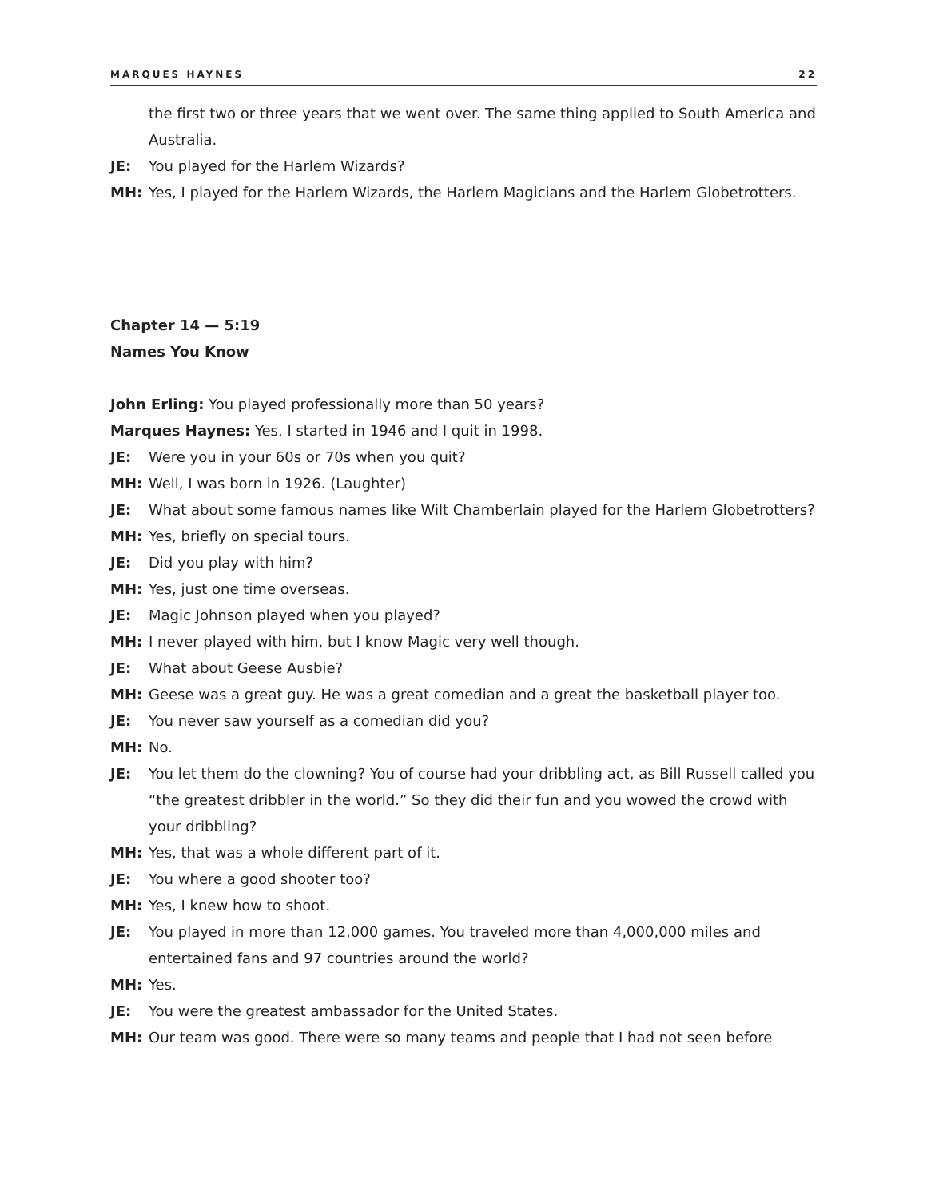MARQUES HAYNES 22
the first two or three years that we went over. The same thing applied to South America and Australia.
JE: You played for the Harlem Wizards?
MH: Yes, I played for the Harlem Wizards, the Harlem Magicians and the Harlem Globetrotters.
Chapter 14 — 5:19
Names You Know
John Erling: You played professionally more than 50 years?
Marques Haynes: Yes. I started in 1946 and I quit in 1998.
JE: Were you in your 60s or 70s when you quit?
MH: Well, I was born in 1926. (Laughter)
JE: What about some famous names like Wilt Chamberlain played for the Harlem Globetrotters?
MH: Yes, briefly on special tours.
JE: Did you play with him?
MH: Yes, just one time overseas.
JE: Magic Johnson played when you played?
MH: I never played with him, but I know Magic very well though.
JE: What about Geese Ausbie?
MH: Geese was a great guy. He was a great comedian and a great the basketball player too.
JE: You never saw yourself as a comedian did you?
MH: No.
JE: You let them do the clowning? You of course had your dribbling act, as Bill Russell called you “the greatest dribbler in the world.” So they did their fun and you wowed the crowd with your dribbling?
MH: Yes, that was a whole different part of it.
JE: You where a good shooter too?
MH: Yes, I knew how to shoot.
JE: You played in more than 12,000 games. You traveled more than 4,000,000 miles and entertained fans and 97 countries around the world?
MH: Yes.
JE: You were the greatest ambassador for the United States.
MH: Our team was good. There were so many teams and people that I had not seen before